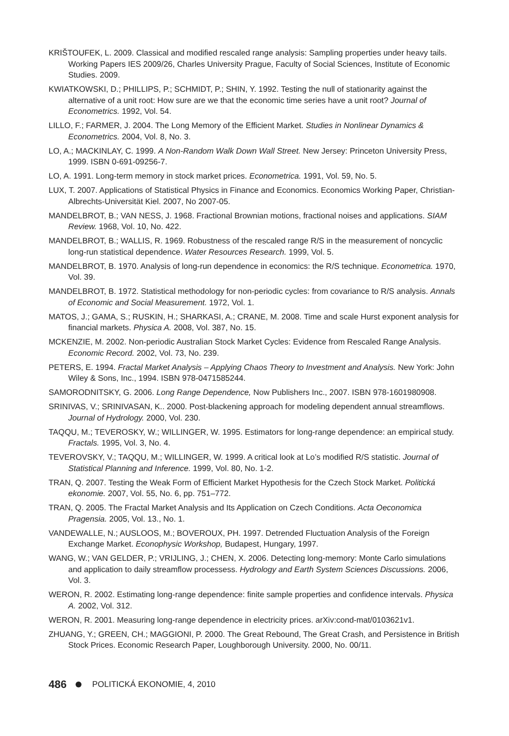KRIŠTOUFEK, L. 2009. Classical and modified rescaled range analysis: Sampling properties under heavy tails. Working Papers IES 2009/26, Charles University Prague, Faculty of Social Sciences, Institute of Economic Studies. 2009.
KWIATKOWSKI, D.; PHILLIPS, P.; SCHMIDT, P.; SHIN, Y. 1992. Testing the null of stationarity against the alternative of a unit root: How sure are we that the economic time series have a unit root? Journal of Econometrics. 1992, Vol. 54.
LILLO, F.; FARMER, J. 2004. The Long Memory of the Efficient Market. Studies in Nonlinear Dynamics & Econometrics. 2004, Vol. 8, No. 3.
LO, A.; MACKINLAY, C. 1999. A Non-Random Walk Down Wall Street. New Jersey: Princeton University Press, 1999. ISBN 0-691-09256-7.
LO, A. 1991. Long-term memory in stock market prices. Econometrica. 1991, Vol. 59, No. 5.
LUX, T. 2007. Applications of Statistical Physics in Finance and Economics. Economics Working Paper, Christian-Albrechts-Universität Kiel. 2007, No 2007-05.
MANDELBROT, B.; VAN NESS, J. 1968. Fractional Brownian motions, fractional noises and applications. SIAM Review. 1968, Vol. 10, No. 422.
MANDELBROT, B.; WALLIS, R. 1969. Robustness of the rescaled range R/S in the measurement of noncyclic long-run statistical dependence. Water Resources Research. 1999, Vol. 5.
MANDELBROT, B. 1970. Analysis of long-run dependence in economics: the R/S technique. Econometrica. 1970, Vol. 39.
MANDELBROT, B. 1972. Statistical methodology for non-periodic cycles: from covariance to R/S analysis. Annals of Economic and Social Measurement. 1972, Vol. 1.
MATOS, J.; GAMA, S.; RUSKIN, H.; SHARKASI, A.; CRANE, M. 2008. Time and scale Hurst exponent analysis for financial markets. Physica A. 2008, Vol. 387, No. 15.
MCKENZIE, M. 2002. Non-periodic Australian Stock Market Cycles: Evidence from Rescaled Range Analysis. Economic Record. 2002, Vol. 73, No. 239.
PETERS, E. 1994. Fractal Market Analysis – Applying Chaos Theory to Investment and Analysis. New York: John Wiley & Sons, Inc., 1994. ISBN 978-0471585244.
SAMORODNITSKY, G. 2006. Long Range Dependence, Now Publishers Inc., 2007. ISBN 978-1601980908.
SRINIVAS, V.; SRINIVASAN, K.. 2000. Post-blackening approach for modeling dependent annual streamflows. Journal of Hydrology. 2000, Vol. 230.
TAQQU, M.; TEVEROSKY, W.; WILLINGER, W. 1995. Estimators for long-range dependence: an empirical study. Fractals. 1995, Vol. 3, No. 4.
TEVEROVSKY, V.; TAQQU, M.; WILLINGER, W. 1999. A critical look at Lo’s modified R/S statistic. Journal of Statistical Planning and Inference. 1999, Vol. 80, No. 1-2.
TRAN, Q. 2007. Testing the Weak Form of Efficient Market Hypothesis for the Czech Stock Market. Politická ekonomie. 2007, Vol. 55, No. 6, pp. 751–772.
TRAN, Q. 2005. The Fractal Market Analysis and Its Application on Czech Conditions. Acta Oeconomica Pragensia. 2005, Vol. 13., No. 1.
VANDEWALLE, N.; AUSLOOS, M.; BOVEROUX, PH. 1997. Detrended Fluctuation Analysis of the Foreign Exchange Market. Econophysic Workshop, Budapest, Hungary, 1997.
WANG, W.; VAN GELDER, P.; VRIJLING, J.; CHEN, X. 2006. Detecting long-memory: Monte Carlo simulations and application to daily streamflow processess. Hydrology and Earth System Sciences Discussions. 2006, Vol. 3.
WERON, R. 2002. Estimating long-range dependence: finite sample properties and confidence intervals. Physica A. 2002, Vol. 312.
WERON, R. 2001. Measuring long-range dependence in electricity prices. arXiv:cond-mat/0103621v1.
ZHUANG, Y.; GREEN, CH.; MAGGIONI, P. 2000. The Great Rebound, The Great Crash, and Persistence in British Stock Prices. Economic Research Paper, Loughborough University. 2000, No. 00/11.
486 POLITICKÁ EKONOMIE, 4, 2010